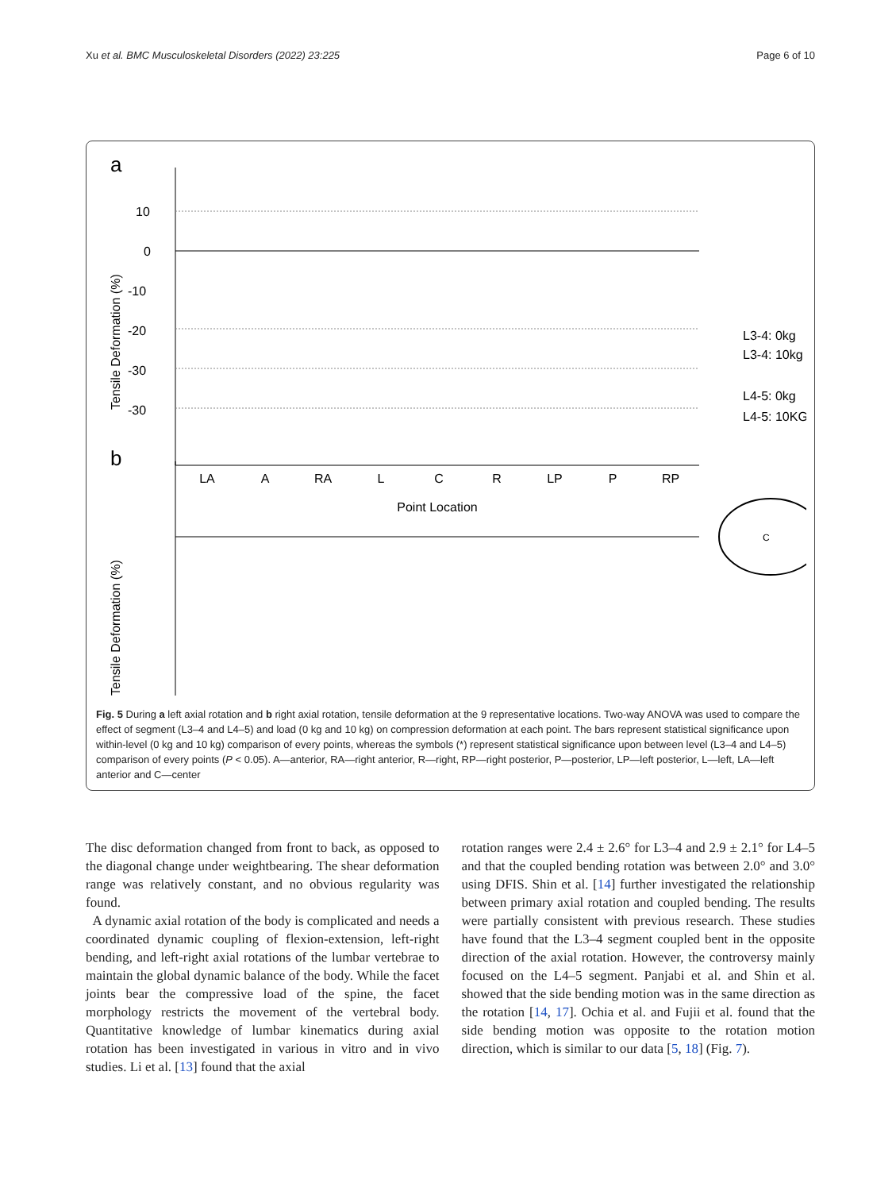Xu et al. BMC Musculoskeletal Disorders (2022) 23:225 Page 6 of 10
a
10
0
-10
-20
-30
-30
Tensile Deformation (%)
LA
A
RA
L
C
R
LP
P
RP
Point Location
L3-4: 0kg
L3-4: 10kg
L4-5: 0kg
L4-5: 10KG
b
Tensile Deformation (%)
C
Fig. 5 During a left axial rotation and b right axial rotation, tensile deformation at the 9 representative locations. Two-way ANOVA was used to compare the effect of segment (L3–4 and L4–5) and load (0 kg and 10 kg) on compression deformation at each point. The bars represent statistical significance upon within-level (0 kg and 10 kg) comparison of every points, whereas the symbols (*) represent statistical significance upon between level (L3–4 and L4–5) comparison of every points (P < 0.05). A—anterior, RA—right anterior, R—right, RP—right posterior, P—posterior, LP—left posterior, L—left, LA—left anterior and C—center
The disc deformation changed from front to back, as opposed to the diagonal change under weightbearing. The shear deformation range was relatively constant, and no obvious regularity was found.
A dynamic axial rotation of the body is complicated and needs a coordinated dynamic coupling of flexion-extension, left-right bending, and left-right axial rotations of the lumbar vertebrae to maintain the global dynamic balance of the body. While the facet joints bear the compressive load of the spine, the facet morphology restricts the movement of the vertebral body. Quantitative knowledge of lumbar kinematics during axial rotation has been investigated in various in vitro and in vivo studies. Li et al. [13] found that the axial
rotation ranges were 2.4 ± 2.6° for L3–4 and 2.9 ± 2.1° for L4–5 and that the coupled bending rotation was between 2.0° and 3.0° using DFIS. Shin et al. [14] further investigated the relationship between primary axial rotation and coupled bending. The results were partially consistent with previous research. These studies have found that the L3–4 segment coupled bent in the opposite direction of the axial rotation. However, the controversy mainly focused on the L4–5 segment. Panjabi et al. and Shin et al. showed that the side bending motion was in the same direction as the rotation [14, 17]. Ochia et al. and Fujii et al. found that the side bending motion was opposite to the rotation motion direction, which is similar to our data [5, 18] (Fig. 7).